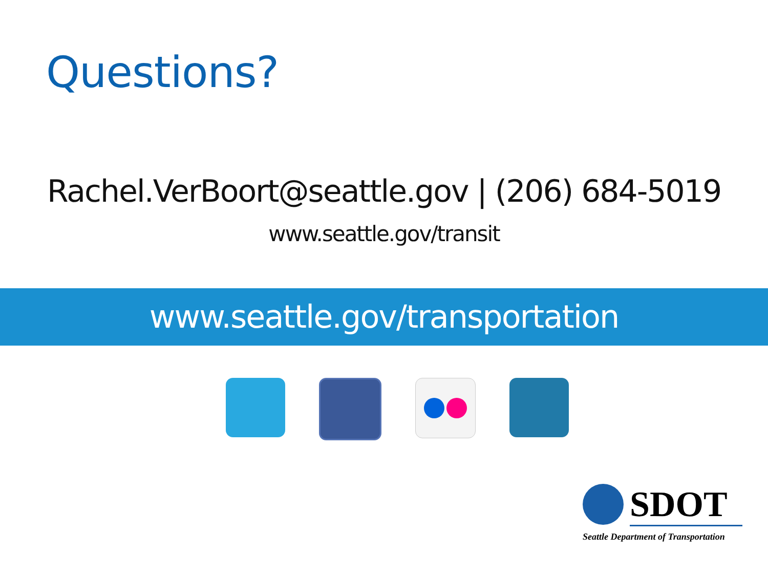Questions?
Rachel.VerBoort@seattle.gov | (206) 684-5019
www.seattle.gov/transit
www.seattle.gov/transportation
SDOT
Seattle Department of Transportation